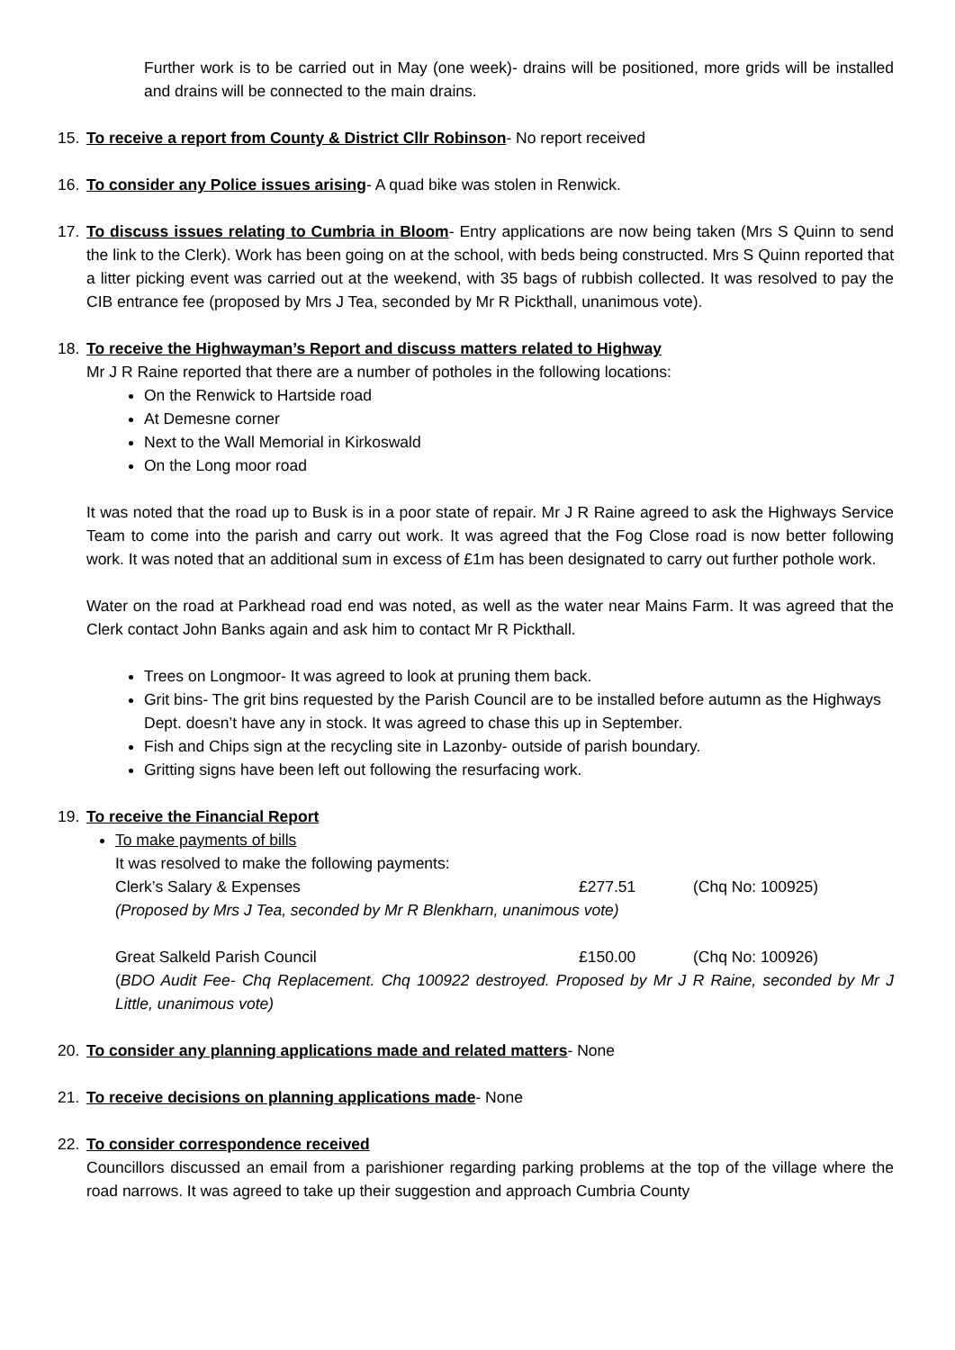Further work is to be carried out in May (one week)- drains will be positioned, more grids will be installed and drains will be connected to the main drains.
15. To receive a report from County & District Cllr Robinson- No report received
16. To consider any Police issues arising- A quad bike was stolen in Renwick.
17. To discuss issues relating to Cumbria in Bloom- Entry applications are now being taken (Mrs S Quinn to send the link to the Clerk). Work has been going on at the school, with beds being constructed. Mrs S Quinn reported that a litter picking event was carried out at the weekend, with 35 bags of rubbish collected. It was resolved to pay the CIB entrance fee (proposed by Mrs J Tea, seconded by Mr R Pickthall, unanimous vote).
18. To receive the Highwayman’s Report and discuss matters related to Highway
Mr J R Raine reported that there are a number of potholes in the following locations:
On the Renwick to Hartside road
At Demesne corner
Next to the Wall Memorial in Kirkoswald
On the Long moor road
It was noted that the road up to Busk is in a poor state of repair. Mr J R Raine agreed to ask the Highways Service Team to come into the parish and carry out work. It was agreed that the Fog Close road is now better following work. It was noted that an additional sum in excess of £1m has been designated to carry out further pothole work.
Water on the road at Parkhead road end was noted, as well as the water near Mains Farm. It was agreed that the Clerk contact John Banks again and ask him to contact Mr R Pickthall.
Trees on Longmoor- It was agreed to look at pruning them back.
Grit bins- The grit bins requested by the Parish Council are to be installed before autumn as the Highways Dept. doesn’t have any in stock. It was agreed to chase this up in September.
Fish and Chips sign at the recycling site in Lazonby- outside of parish boundary.
Gritting signs have been left out following the resurfacing work.
19. To receive the Financial Report
To make payments of bills
It was resolved to make the following payments:
Clerk’s Salary & Expenses £277.51 (Chq No: 100925)
(Proposed by Mrs J Tea, seconded by Mr R Blenkharn, unanimous vote)
Great Salkeld Parish Council £150.00 (Chq No: 100926)
(BDO Audit Fee- Chq Replacement. Chq 100922 destroyed. Proposed by Mr J R Raine, seconded by Mr J Little, unanimous vote)
20. To consider any planning applications made and related matters- None
21. To receive decisions on planning applications made- None
22. To consider correspondence received
Councillors discussed an email from a parishioner regarding parking problems at the top of the village where the road narrows. It was agreed to take up their suggestion and approach Cumbria County